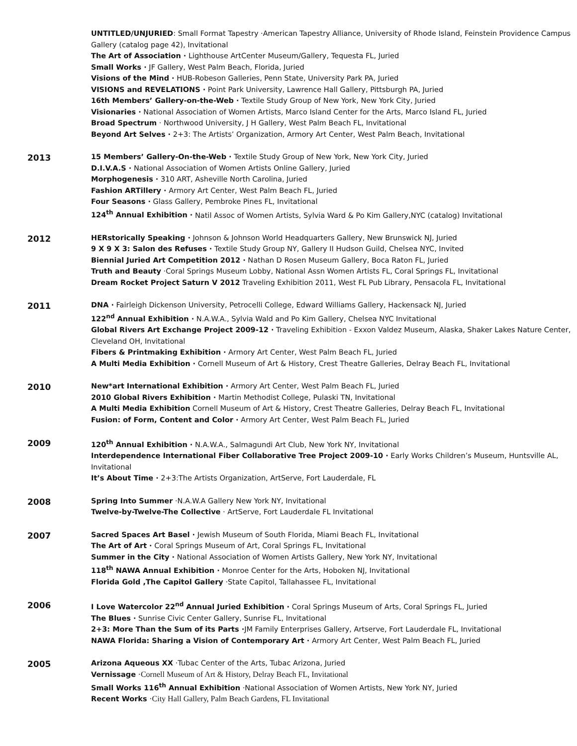UNTITLED/UNJURIED: Small Format Tapestry ·American Tapestry Alliance, University of Rhode Island, Feinstein Providence Campus Gallery (catalog page 42), Invitational
The Art of Association · Lighthouse ArtCenter Museum/Gallery, Tequesta FL, Juried
Small Works · JF Gallery, West Palm Beach, Florida, Juried
Visions of the Mind · HUB-Robeson Galleries, Penn State, University Park PA, Juried
VISIONS and REVELATIONS · Point Park University, Lawrence Hall Gallery, Pittsburgh PA, Juried
16th Members’ Gallery-on-the-Web · Textile Study Group of New York, New York City, Juried
Visionaries · National Association of Women Artists, Marco Island Center for the Arts, Marco Island FL, Juried
Broad Spectrum · Northwood University, J H Gallery, West Palm Beach FL, Invitational
Beyond Art Selves · 2+3: The Artists’ Organization, Armory Art Center, West Palm Beach, Invitational
2013
15 Members’ Gallery-On-the-Web · Textile Study Group of New York, New York City, Juried
D.I.V.A.S · National Association of Women Artists Online Gallery, Juried
Morphogenesis · 310 ART, Asheville North Carolina, Juried
Fashion ARTillery · Armory Art Center, West Palm Beach FL, Juried
Four Seasons · Glass Gallery, Pembroke Pines FL, Invitational
124<sup>th</sup> Annual Exhibition · Natil Assoc of Women Artists, Sylvia Ward & Po Kim Gallery,NYC (catalog) Invitational
2012
HERstorically Speaking · Johnson & Johnson World Headquarters Gallery, New Brunswick NJ, Juried
9 X 9 X 3: Salon des Refuses · Textile Study Group NY, Gallery II Hudson Guild, Chelsea NYC, Invited
Biennial Juried Art Competition 2012 · Nathan D Rosen Museum Gallery, Boca Raton FL, Juried
Truth and Beauty ·Coral Springs Museum Lobby, National Assn Women Artists FL, Coral Springs FL, Invitational
Dream Rocket Project Saturn V 2012 Traveling Exhibition 2011, West FL Pub Library, Pensacola FL, Invitational
2011
DNA · Fairleigh Dickenson University, Petrocelli College, Edward Williams Gallery, Hackensack NJ, Juried
122<sup>nd</sup> Annual Exhibition · N.A.W.A., Sylvia Wald and Po Kim Gallery, Chelsea NYC Invitational
Global Rivers Art Exchange Project 2009-12 · Traveling Exhibition - Exxon Valdez Museum, Alaska, Shaker Lakes Nature Center, Cleveland OH, Invitational
Fibers & Printmaking Exhibition · Armory Art Center, West Palm Beach FL, Juried
A Multi Media Exhibition · Cornell Museum of Art & History, Crest Theatre Galleries, Delray Beach FL, Invitational
2010
New*art International Exhibition · Armory Art Center, West Palm Beach FL, Juried
2010 Global Rivers Exhibition · Martin Methodist College, Pulaski TN, Invitational
A Multi Media Exhibition Cornell Museum of Art & History, Crest Theatre Galleries, Delray Beach FL, Invitational
Fusion: of Form, Content and Color · Armory Art Center, West Palm Beach FL, Juried
2009
120<sup>th</sup> Annual Exhibition · N.A.W.A., Salmagundi Art Club, New York NY, Invitational
Interdependence International Fiber Collaborative Tree Project 2009-10 · Early Works Children’s Museum, Huntsville AL, Invitational
It’s About Time · 2+3:The Artists Organization, ArtServe, Fort Lauderdale, FL
2008
Spring Into Summer ·N.A.W.A Gallery New York NY, Invitational
Twelve-by-Twelve-The Collective · ArtServe, Fort Lauderdale FL Invitational
2007
Sacred Spaces Art Basel · Jewish Museum of South Florida, Miami Beach FL, Invitational
The Art of Art · Coral Springs Museum of Art, Coral Springs FL, Invitational
Summer in the City · National Association of Women Artists Gallery, New York NY, Invitational
118<sup>th</sup> NAWA Annual Exhibition · Monroe Center for the Arts, Hoboken NJ, Invitational
Florida Gold ,The Capitol Gallery ·State Capitol, Tallahassee FL, Invitational
2006
I Love Watercolor 22<sup>nd</sup> Annual Juried Exhibition · Coral Springs Museum of Arts, Coral Springs FL, Juried
The Blues · Sunrise Civic Center Gallery, Sunrise FL, Invitational
2+3: More Than the Sum of its Parts ·JM Family Enterprises Gallery, Artserve, Fort Lauderdale FL, Invitational
NAWA Florida: Sharing a Vision of Contemporary Art · Armory Art Center, West Palm Beach FL, Juried
2005
Arizona Aqueous XX ·Tubac Center of the Arts, Tubac Arizona, Juried
Vernissage ·Cornell Museum of Art & History, Delray Beach FL, Invitational
Small Works 116<sup>th</sup> Annual Exhibition ·National Association of Women Artists, New York NY, Juried
Recent Works ·City Hall Gallery, Palm Beach Gardens, FL Invitational